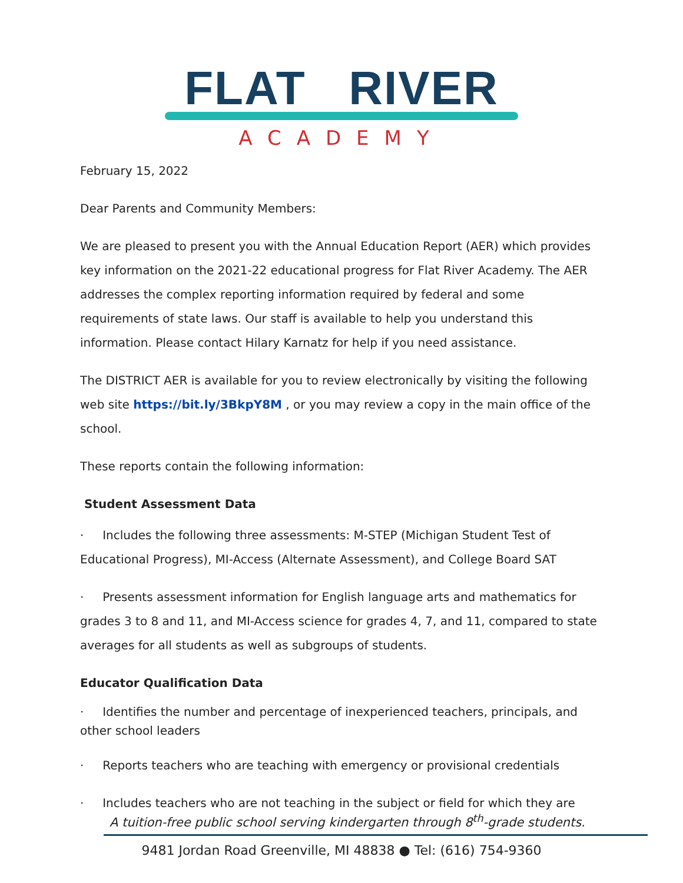FLAT RIVER
ACADEMY
February 15, 2022
Dear Parents and Community Members:
We are pleased to present you with the Annual Education Report (AER) which provides key information on the 2021-22 educational progress for Flat River Academy. The AER addresses the complex reporting information required by federal and some requirements of state laws. Our staff is available to help you understand this information. Please contact Hilary Karnatz for help if you need assistance.
The DISTRICT AER is available for you to review electronically by visiting the following web site https://bit.ly/3BkpY8M , or you may review a copy in the main office of the school.
These reports contain the following information:
Student Assessment Data
· Includes the following three assessments: M-STEP (Michigan Student Test of Educational Progress), MI-Access (Alternate Assessment), and College Board SAT
· Presents assessment information for English language arts and mathematics for grades 3 to 8 and 11, and MI-Access science for grades 4, 7, and 11, compared to state averages for all students as well as subgroups of students.
Educator Qualification Data
· Identifies the number and percentage of inexperienced teachers, principals, and other school leaders
· Reports teachers who are teaching with emergency or provisional credentials
· Includes teachers who are not teaching in the subject or field for which they are
A tuition-free public school serving kindergarten through 8<sup>th</sup>-grade students.
9481 Jordan Road Greenville, MI 48838 ● Tel: (616) 754-9360